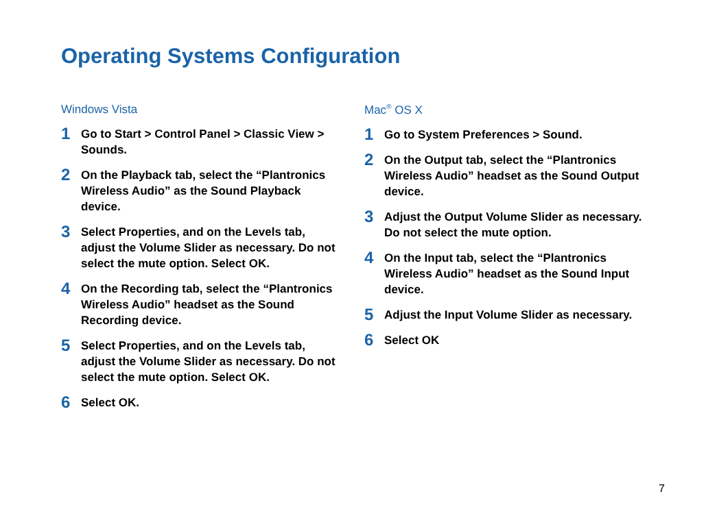Operating Systems Configuration
Windows Vista
1
Go to Start > Control Panel > Classic View > Sounds.
2
On the Playback tab, select the “Plantronics Wireless Audio” as the Sound Playback device.
3
Select Properties, and on the Levels tab, adjust the Volume Slider as necessary. Do not select the mute option. Select OK.
4
On the Recording tab, select the “Plantronics Wireless Audio” headset as the Sound Recording device.
5
Select Properties, and on the Levels tab, adjust the Volume Slider as necessary. Do not select the mute option. Select OK.
6
Select OK.
Mac<sup>®</sup> OS X
1
Go to System Preferences > Sound.
2
On the Output tab, select the “Plantronics Wireless Audio” headset as the Sound Output device.
3
Adjust the Output Volume Slider as necessary. Do not select the mute option.
4
On the Input tab, select the “Plantronics Wireless Audio” headset as the Sound Input device.
5
Adjust the Input Volume Slider as necessary.
6
Select OK
7